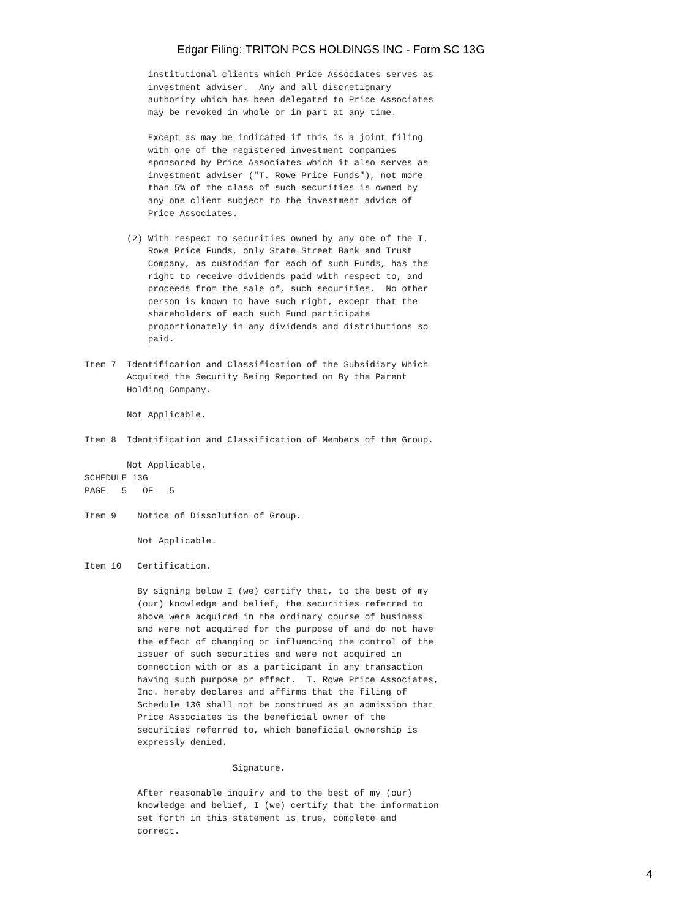Edgar Filing: TRITON PCS HOLDINGS INC - Form SC 13G
            institutional clients which Price Associates serves as
            investment adviser.  Any and all discretionary
            authority which has been delegated to Price Associates
            may be revoked in whole or in part at any time.

            Except as may be indicated if this is a joint filing
            with one of the registered investment companies
            sponsored by Price Associates which it also serves as
            investment adviser ("T. Rowe Price Funds"), not more
            than 5% of the class of such securities is owned by
            any one client subject to the investment advice of
            Price Associates.

        (2) With respect to securities owned by any one of the T.
            Rowe Price Funds, only State Street Bank and Trust
            Company, as custodian for each of such Funds, has the
            right to receive dividends paid with respect to, and
            proceeds from the sale of, such securities.  No other
            person is known to have such right, except that the
            shareholders of each such Fund participate
            proportionately in any dividends and distributions so
            paid.

Item 7  Identification and Classification of the Subsidiary Which
        Acquired the Security Being Reported on By the Parent
        Holding Company.

        Not Applicable.

Item 8  Identification and Classification of Members of the Group.

        Not Applicable.
SCHEDULE 13G
PAGE   5   OF   5

Item 9    Notice of Dissolution of Group.

          Not Applicable.

Item 10   Certification.

          By signing below I (we) certify that, to the best of my
          (our) knowledge and belief, the securities referred to
          above were acquired in the ordinary course of business
          and were not acquired for the purpose of and do not have
          the effect of changing or influencing the control of the
          issuer of such securities and were not acquired in
          connection with or as a participant in any transaction
          having such purpose or effect.  T. Rowe Price Associates,
          Inc. hereby declares and affirms that the filing of
          Schedule 13G shall not be construed as an admission that
          Price Associates is the beneficial owner of the
          securities referred to, which beneficial ownership is
          expressly denied.

                            Signature.

          After reasonable inquiry and to the best of my (our)
          knowledge and belief, I (we) certify that the information
          set forth in this statement is true, complete and
          correct.
4